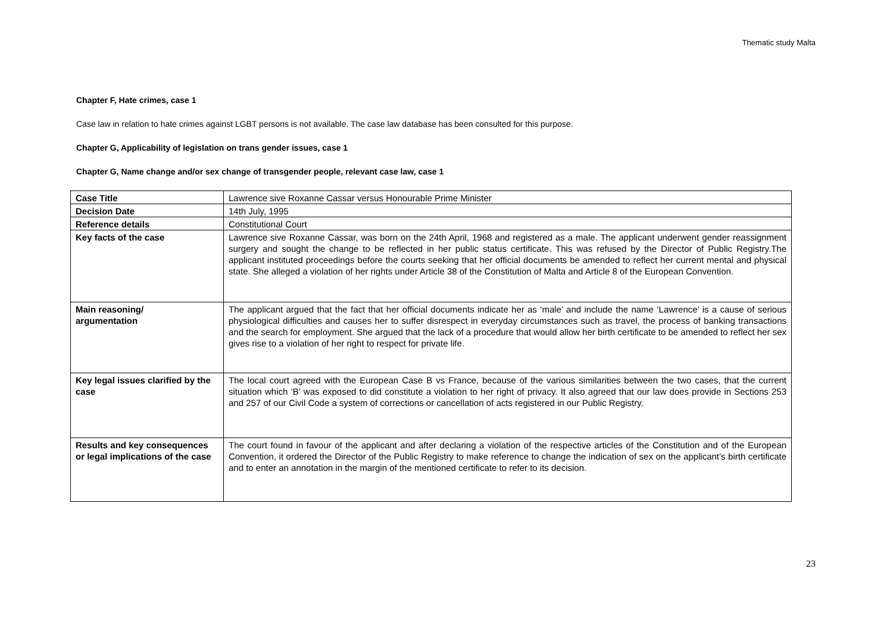Thematic study Malta
Chapter F, Hate crimes, case 1
Case law in relation to hate crimes against LGBT persons is not available. The case law database has been consulted for this purpose.
Chapter G, Applicability of legislation on trans gender issues, case 1
Chapter G, Name change and/or sex change of transgender people, relevant case law, case 1
| Case Title | Lawrence sive Roxanne Cassar versus Honourable Prime Minister |
| Decision Date | 14th July, 1995 |
| Reference details | Constitutional Court |
| Key facts of the case | Lawrence sive Roxanne Cassar, was born on the 24th April, 1968 and registered as a male. The applicant underwent gender reassignment surgery and sought the change to be reflected in her public status certificate. This was refused by the Director of Public Registry.The applicant instituted proceedings before the courts seeking that her official documents be amended to reflect her current mental and physical state. She alleged a violation of her rights under Article 38 of the Constitution of Malta and Article 8 of the European Convention. |
| Main reasoning/ argumentation | The applicant argued that the fact that her official documents indicate her as ‘male’ and include the name ‘Lawrence’ is a cause of serious physiological difficulties and causes her to suffer disrespect in everyday circumstances such as travel, the process of banking transactions and the search for employment. She argued that the lack of a procedure that would allow her birth certificate to be amended to reflect her sex gives rise to a violation of her right to respect for private life. |
| Key legal issues clarified by the case | The local court agreed with the European Case B vs France, because of the various similarities between the two cases, that the current situation which ‘B’ was exposed to did constitute a violation to her right of privacy. It also agreed that our law does provide in Sections 253 and 257 of our Civil Code a system of corrections or cancellation of acts registered in our Public Registry. |
| Results and key consequences or legal implications of the case | The court found in favour of the applicant and after declaring a violation of the respective articles of the Constitution and of the European Convention, it ordered the Director of the Public Registry to make reference to change the indication of sex on the applicant’s birth certificate and to enter an annotation in the margin of the mentioned certificate to refer to its decision. |
23